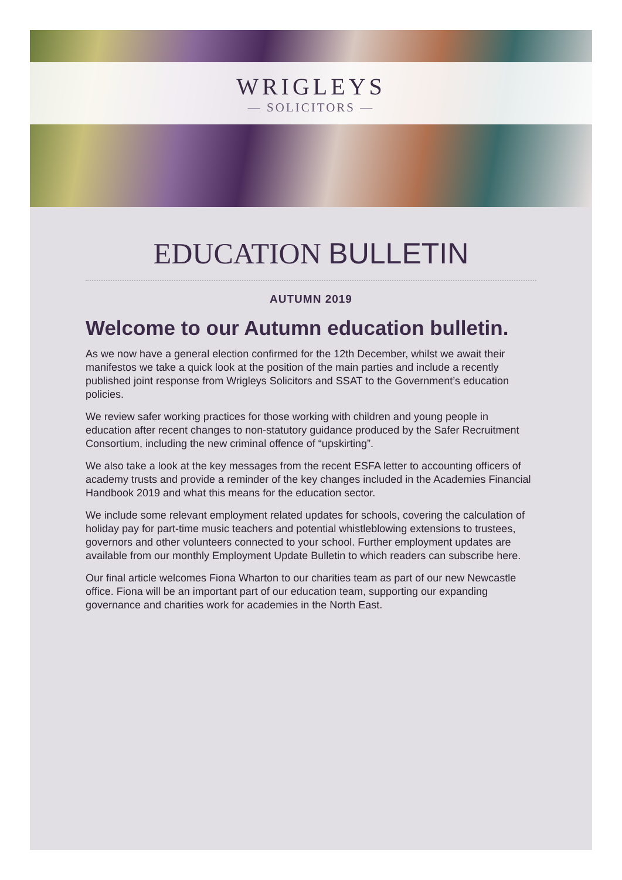WRIGLEYS
— SOLICITORS —
EDUCATION BULLETIN
AUTUMN 2019
Welcome to our Autumn education bulletin.
As we now have a general election confirmed for the 12th December, whilst we await their manifestos we take a quick look at the position of the main parties and include a recently published joint response from Wrigleys Solicitors and SSAT to the Government’s education policies.
We review safer working practices for those working with children and young people in education after recent changes to non-statutory guidance produced by the Safer Recruitment Consortium, including the new criminal offence of “upskirting”.
We also take a look at the key messages from the recent ESFA letter to accounting officers of academy trusts and provide a reminder of the key changes included in the Academies Financial Handbook 2019 and what this means for the education sector.
We include some relevant employment related updates for schools, covering the calculation of holiday pay for part-time music teachers and potential whistleblowing extensions to trustees, governors and other volunteers connected to your school. Further employment updates are available from our monthly Employment Update Bulletin to which readers can subscribe here.
Our final article welcomes Fiona Wharton to our charities team as part of our new Newcastle office. Fiona will be an important part of our education team, supporting our expanding governance and charities work for academies in the North East.